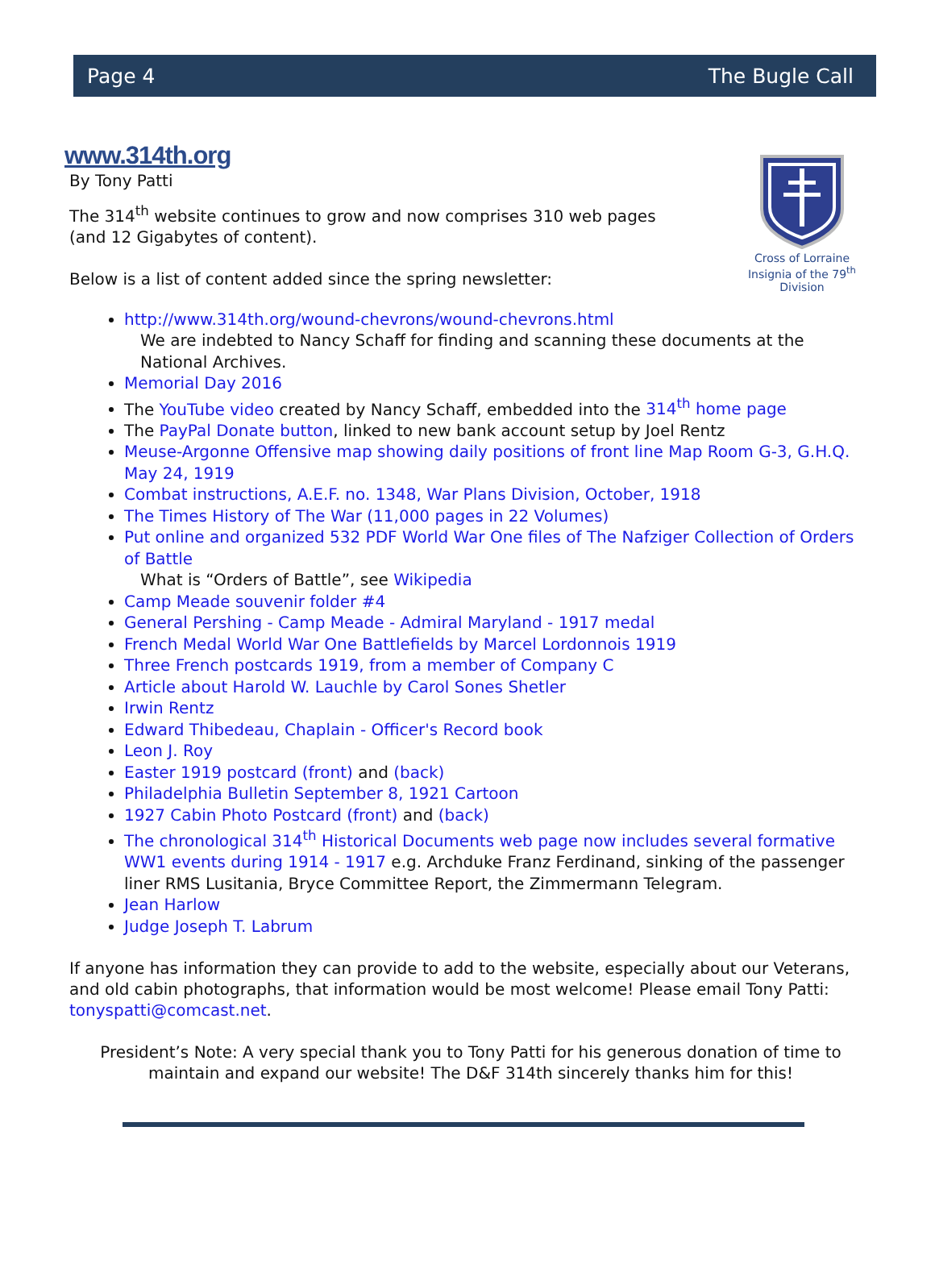Page 4 The Bugle Call
Cross of Lorraine
Insignia of the 79<sup>th</sup> Division
www.314th.org
By Tony Patti
The 314<sup>th</sup> website continues to grow and now comprises 310 web pages
(and 12 Gigabytes of content).
Below is a list of content added since the spring newsletter:
http://www.314th.org/wound-chevrons/wound-chevrons.html
We are indebted to Nancy Schaff for finding and scanning these documents at the National Archives.
Memorial Day 2016
The YouTube video created by Nancy Schaff, embedded into the 314<sup>th</sup> home page
The PayPal Donate button, linked to new bank account setup by Joel Rentz
Meuse-Argonne Offensive map showing daily positions of front line Map Room G-3, G.H.Q. May 24, 1919
Combat instructions, A.E.F. no. 1348, War Plans Division, October, 1918
The Times History of The War (11,000 pages in 22 Volumes)
Put online and organized 532 PDF World War One files of The Nafziger Collection of Orders of Battle
What is “Orders of Battle”, see Wikipedia
Camp Meade souvenir folder #4
General Pershing - Camp Meade - Admiral Maryland - 1917 medal
French Medal World War One Battlefields by Marcel Lordonnois 1919
Three French postcards 1919, from a member of Company C
Article about Harold W. Lauchle by Carol Sones Shetler
Irwin Rentz
Edward Thibedeau, Chaplain - Officer's Record book
Leon J. Roy
Easter 1919 postcard (front) and (back)
Philadelphia Bulletin September 8, 1921 Cartoon
1927 Cabin Photo Postcard (front) and (back)
The chronological 314<sup>th</sup> Historical Documents web page now includes several formative WW1 events during 1914 - 1917 e.g. Archduke Franz Ferdinand, sinking of the passenger liner RMS Lusitania, Bryce Committee Report, the Zimmermann Telegram.
Jean Harlow
Judge Joseph T. Labrum
If anyone has information they can provide to add to the website, especially about our Veterans, and old cabin photographs, that information would be most welcome! Please email Tony Patti: tonyspatti@comcast.net.
President’s Note: A very special thank you to Tony Patti for his generous donation of time to maintain and expand our website! The D&F 314th sincerely thanks him for this!